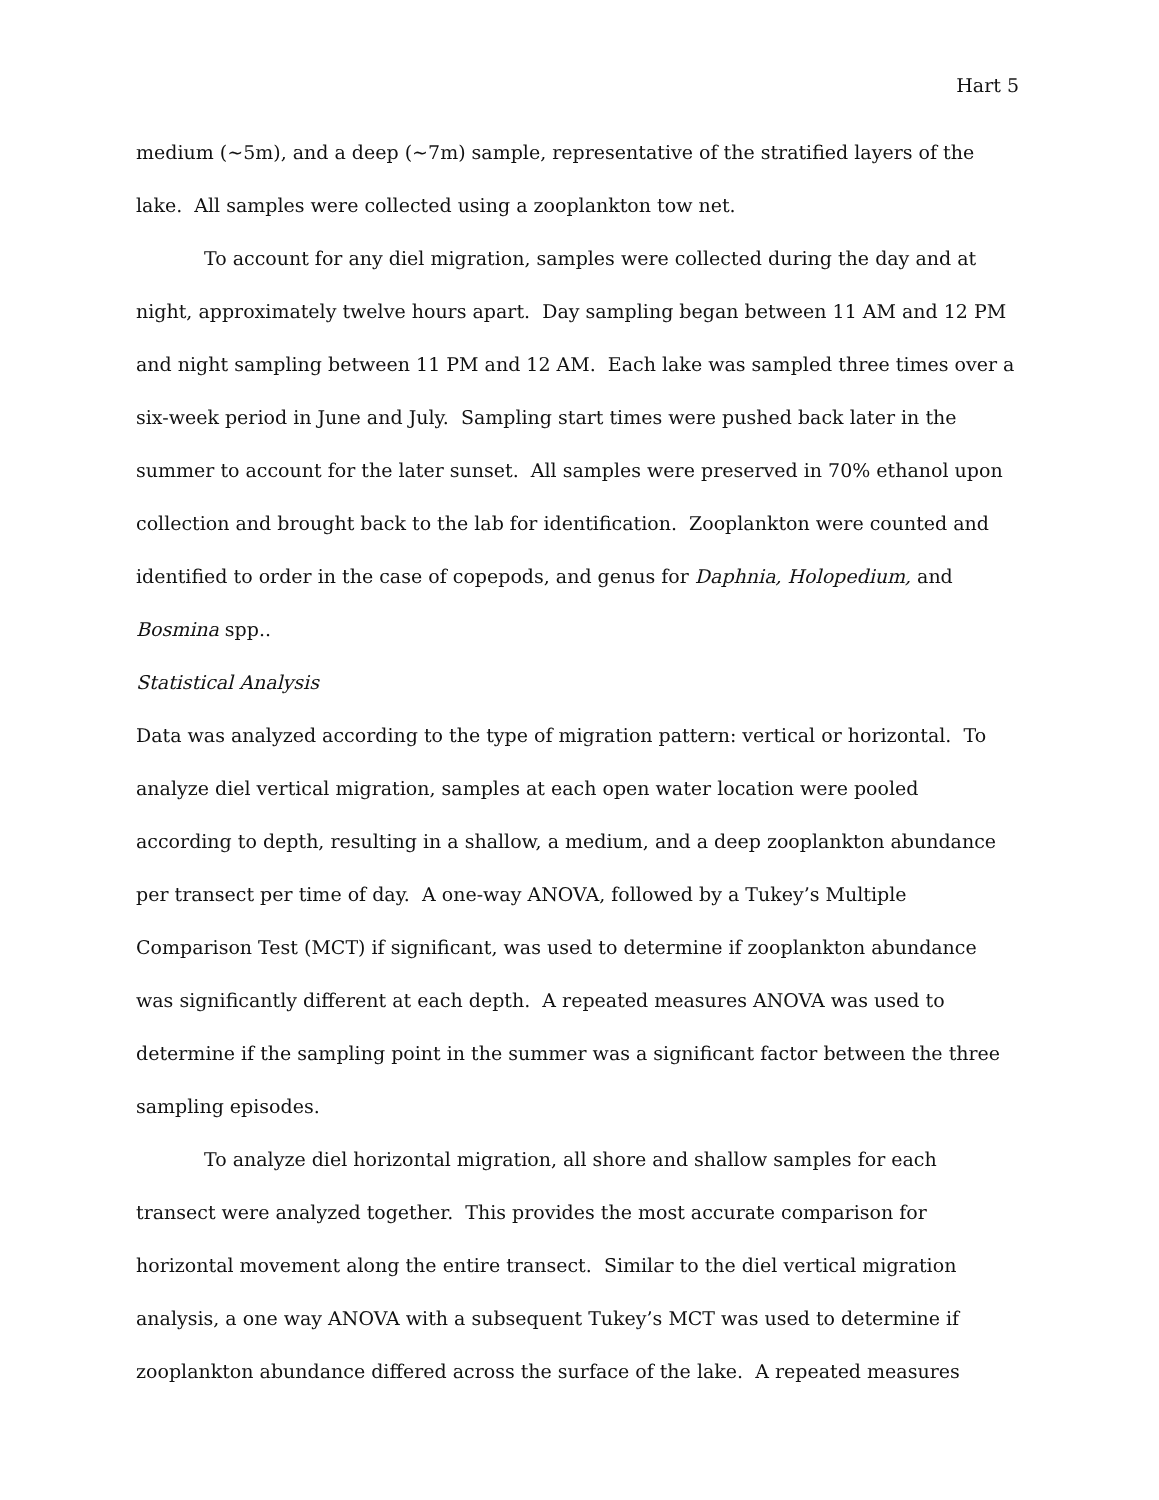Hart 5
medium (~5m), and a deep (~7m) sample, representative of the stratified layers of the lake. All samples were collected using a zooplankton tow net.
To account for any diel migration, samples were collected during the day and at night, approximately twelve hours apart. Day sampling began between 11 AM and 12 PM and night sampling between 11 PM and 12 AM. Each lake was sampled three times over a six-week period in June and July. Sampling start times were pushed back later in the summer to account for the later sunset. All samples were preserved in 70% ethanol upon collection and brought back to the lab for identification. Zooplankton were counted and identified to order in the case of copepods, and genus for Daphnia, Holopedium, and Bosmina spp..
Statistical Analysis
Data was analyzed according to the type of migration pattern: vertical or horizontal. To analyze diel vertical migration, samples at each open water location were pooled according to depth, resulting in a shallow, a medium, and a deep zooplankton abundance per transect per time of day. A one-way ANOVA, followed by a Tukey’s Multiple Comparison Test (MCT) if significant, was used to determine if zooplankton abundance was significantly different at each depth. A repeated measures ANOVA was used to determine if the sampling point in the summer was a significant factor between the three sampling episodes.
To analyze diel horizontal migration, all shore and shallow samples for each transect were analyzed together. This provides the most accurate comparison for horizontal movement along the entire transect. Similar to the diel vertical migration analysis, a one way ANOVA with a subsequent Tukey’s MCT was used to determine if zooplankton abundance differed across the surface of the lake. A repeated measures